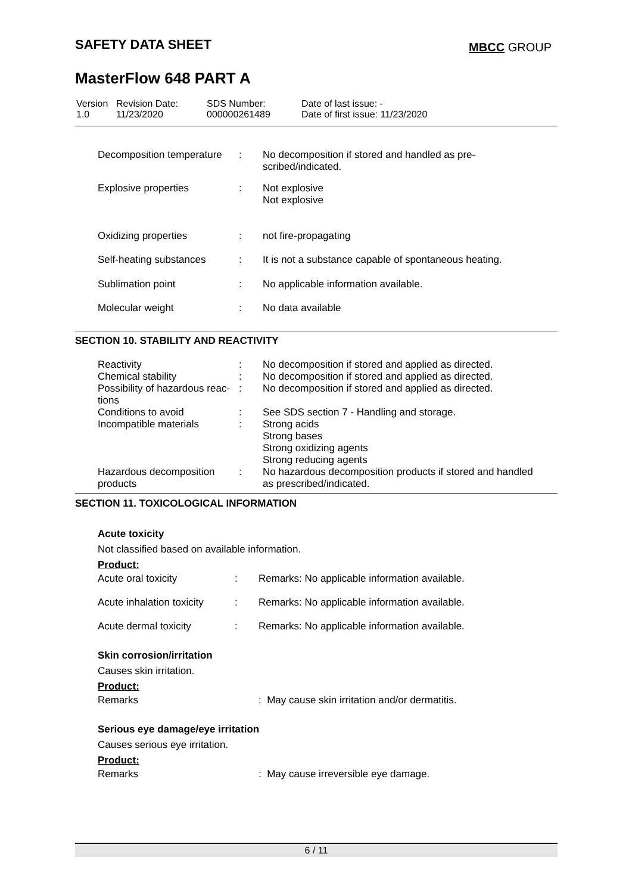SAFETY DATA SHEET MBCC GROUP
MasterFlow 648 PART A
| Version 1.0 | Revision Date: 11/23/2020 | SDS Number: 000000261489 | Date of last issue: - Date of first issue: 11/23/2020 |
| Decomposition temperature | : | No decomposition if stored and handled as pre- scribed/indicated. |
| Explosive properties | : | Not explosive Not explosive |
| Oxidizing properties | : | not fire-propagating |
| Self-heating substances | : | It is not a substance capable of spontaneous heating. |
| Sublimation point | : | No applicable information available. |
| Molecular weight | : | No data available |
SECTION 10. STABILITY AND REACTIVITY
| Reactivity | : | No decomposition if stored and applied as directed. |
| Chemical stability | : | No decomposition if stored and applied as directed. |
| Possibility of hazardous reac- tions | : | No decomposition if stored and applied as directed. |
| Conditions to avoid | : | See SDS section 7 - Handling and storage. |
| Incompatible materials | : | Strong acids Strong bases Strong oxidizing agents Strong reducing agents |
| Hazardous decomposition products | : | No hazardous decomposition products if stored and handled as prescribed/indicated. |
SECTION 11. TOXICOLOGICAL INFORMATION
Acute toxicity
Not classified based on available information.
Product:
| Acute oral toxicity | : | Remarks: No applicable information available. |
| Acute inhalation toxicity | : | Remarks: No applicable information available. |
| Acute dermal toxicity | : | Remarks: No applicable information available. |
Skin corrosion/irritation
Causes skin irritation.
Product:
| Remarks | | : May cause skin irritation and/or dermatitis. |
Serious eye damage/eye irritation
Causes serious eye irritation.
Product:
| Remarks | | : May cause irreversible eye damage. |
6 / 11